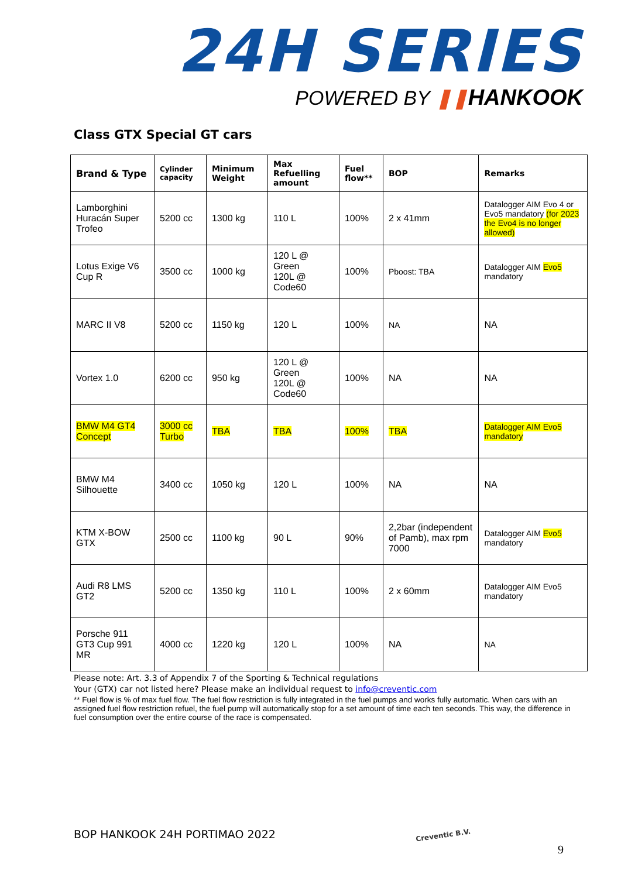24H SERIES
POWERED BY ❚❚HANKOOK
Class GTX Special GT cars
| Brand & Type | Cylinder capacity | Minimum Weight | Max Refuelling amount | Fuel flow** | BOP | Remarks |
| --- | --- | --- | --- | --- | --- | --- |
| Lamborghini Huracán Super Trofeo | 5200 cc | 1300 kg | 110 L | 100% | 2 x 41mm | Datalogger AIM Evo 4 or Evo5 mandatory (for 2023 the Evo4 is no longer allowed) |
| Lotus Exige V6 Cup R | 3500 cc | 1000 kg | 120 L @ Green 120L @ Code60 | 100% | Pboost: TBA | Datalogger AIM Evo5 mandatory |
| MARC II V8 | 5200 cc | 1150 kg | 120 L | 100% | NA | NA |
| Vortex 1.0 | 6200 cc | 950 kg | 120 L @ Green 120L @ Code60 | 100% | NA | NA |
| BMW M4 GT4 Concept | 3000 cc Turbo | TBA | TBA | 100% | TBA | Datalogger AIM Evo5 mandatory |
| BMW M4 Silhouette | 3400 cc | 1050 kg | 120 L | 100% | NA | NA |
| KTM X-BOW GTX | 2500 cc | 1100 kg | 90 L | 90% | 2,2bar (independent of Pamb), max rpm 7000 | Datalogger AIM Evo5 mandatory |
| Audi R8 LMS GT2 | 5200 cc | 1350 kg | 110 L | 100% | 2 x 60mm | Datalogger AIM Evo5 mandatory |
| Porsche 911 GT3 Cup 991 MR | 4000 cc | 1220 kg | 120 L | 100% | NA | NA |
Please note: Art. 3.3 of Appendix 7 of the Sporting & Technical regulations
Your (GTX) car not listed here? Please make an individual request to info@creventic.com
** Fuel flow is % of max fuel flow. The fuel flow restriction is fully integrated in the fuel pumps and works fully automatic. When cars with an assigned fuel flow restriction refuel, the fuel pump will automatically stop for a set amount of time each ten seconds. This way, the difference in fuel consumption over the entire course of the race is compensated.
BOP HANKOOK 24H PORTIMAO 2022 Creventic B.V.
9